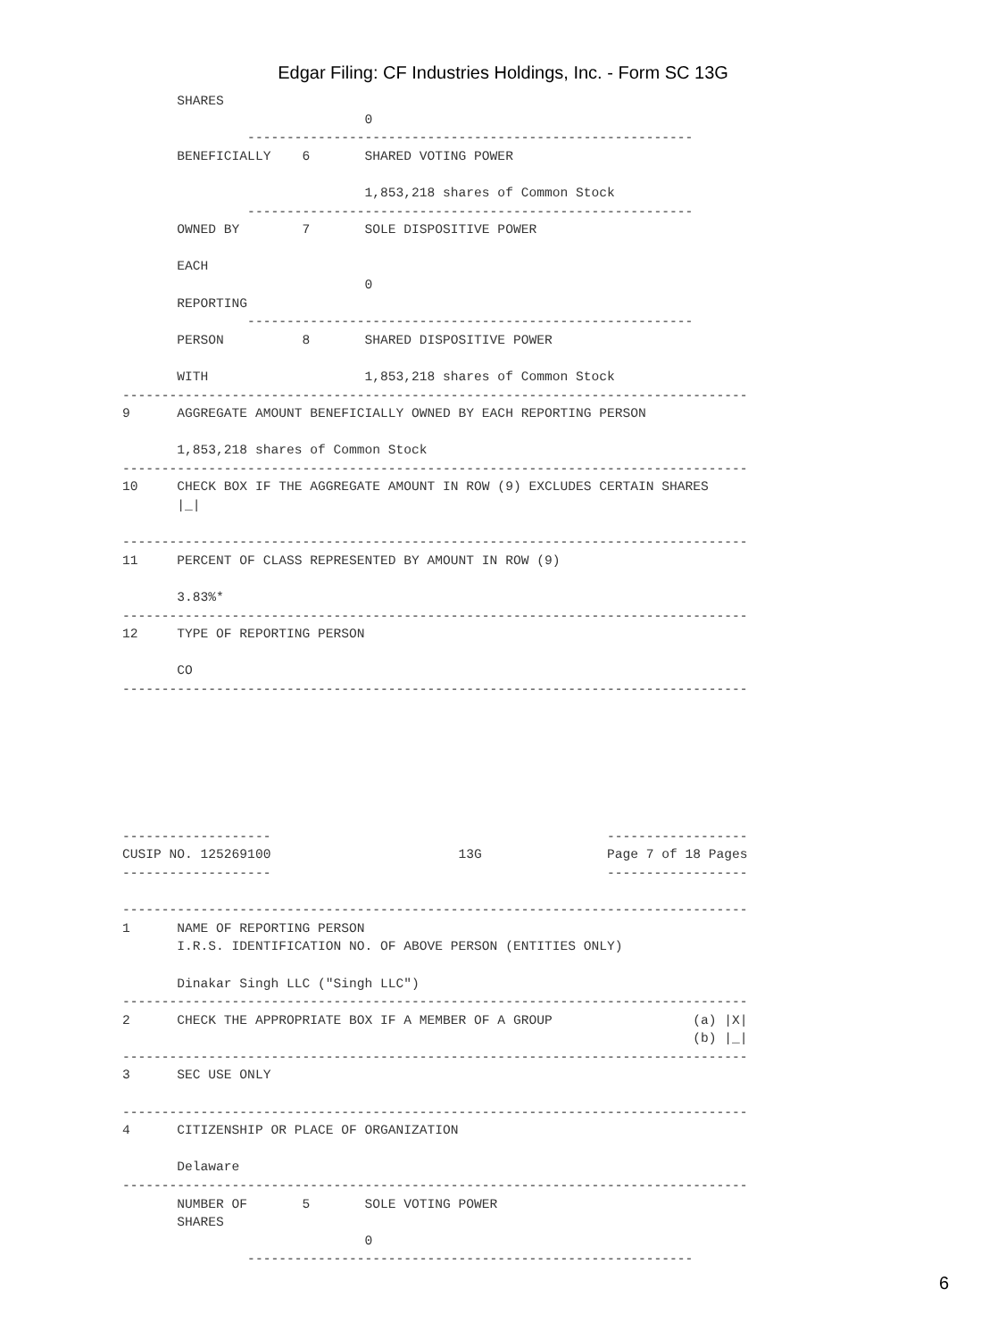Edgar Filing: CF Industries Holdings, Inc. - Form SC 13G
       SHARES
                               0
                ---------------------------------------------------------
       BENEFICIALLY    6       SHARED VOTING POWER

                               1,853,218 shares of Common Stock
                ---------------------------------------------------------
       OWNED BY        7       SOLE DISPOSITIVE POWER

       EACH
                               0
       REPORTING
                ---------------------------------------------------------
       PERSON          8       SHARED DISPOSITIVE POWER

       WITH                    1,853,218 shares of Common Stock
--------------------------------------------------------------------------------
9      AGGREGATE AMOUNT BENEFICIALLY OWNED BY EACH REPORTING PERSON

       1,853,218 shares of Common Stock
--------------------------------------------------------------------------------
10     CHECK BOX IF THE AGGREGATE AMOUNT IN ROW (9) EXCLUDES CERTAIN SHARES
       |_|

--------------------------------------------------------------------------------
11     PERCENT OF CLASS REPRESENTED BY AMOUNT IN ROW (9)

       3.83%*
--------------------------------------------------------------------------------
12     TYPE OF REPORTING PERSON

       CO
--------------------------------------------------------------------------------







-------------------                                           ------------------
CUSIP NO. 125269100                        13G                Page 7 of 18 Pages
-------------------                                           ------------------

--------------------------------------------------------------------------------
1      NAME OF REPORTING PERSON
       I.R.S. IDENTIFICATION NO. OF ABOVE PERSON (ENTITIES ONLY)

       Dinakar Singh LLC ("Singh LLC")
--------------------------------------------------------------------------------
2      CHECK THE APPROPRIATE BOX IF A MEMBER OF A GROUP                  (a) |X|
                                                                         (b) |_|
--------------------------------------------------------------------------------
3      SEC USE ONLY

--------------------------------------------------------------------------------
4      CITIZENSHIP OR PLACE OF ORGANIZATION

       Delaware
--------------------------------------------------------------------------------
       NUMBER OF       5       SOLE VOTING POWER
       SHARES
                               0
                ---------------------------------------------------------
6